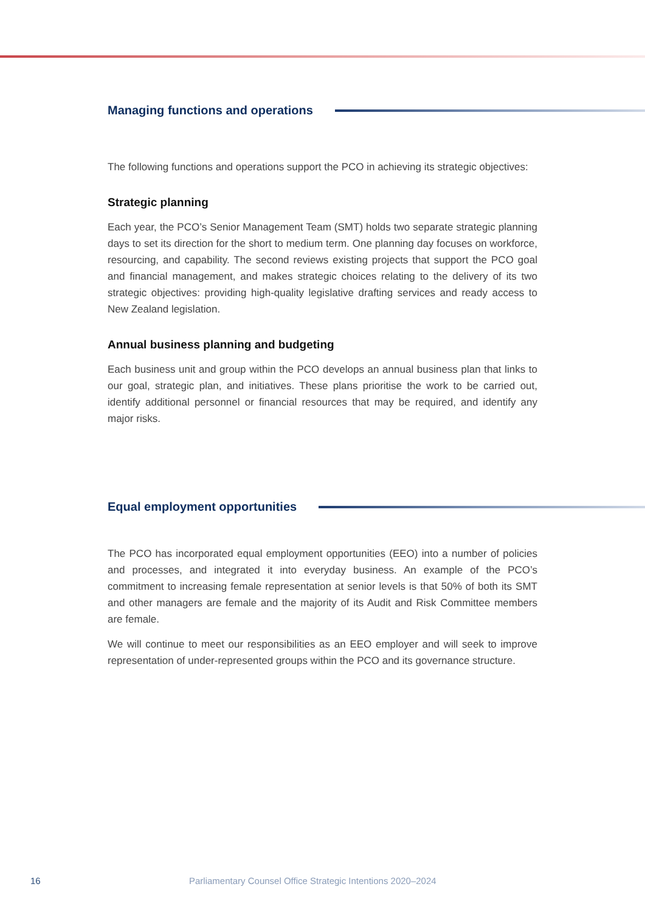Managing functions and operations
The following functions and operations support the PCO in achieving its strategic objectives:
Strategic planning
Each year, the PCO’s Senior Management Team (SMT) holds two separate strategic planning days to set its direction for the short to medium term. One planning day focuses on workforce, resourcing, and capability. The second reviews existing projects that support the PCO goal and financial management, and makes strategic choices relating to the delivery of its two strategic objectives: providing high-quality legislative drafting services and ready access to New Zealand legislation.
Annual business planning and budgeting
Each business unit and group within the PCO develops an annual business plan that links to our goal, strategic plan, and initiatives. These plans prioritise the work to be carried out, identify additional personnel or financial resources that may be required, and identify any major risks.
Equal employment opportunities
The PCO has incorporated equal employment opportunities (EEO) into a number of policies and processes, and integrated it into everyday business. An example of the PCO’s commitment to increasing female representation at senior levels is that 50% of both its SMT and other managers are female and the majority of its Audit and Risk Committee members are female.
We will continue to meet our responsibilities as an EEO employer and will seek to improve representation of under-represented groups within the PCO and its governance structure.
16 Parliamentary Counsel Office Strategic Intentions 2020–2024